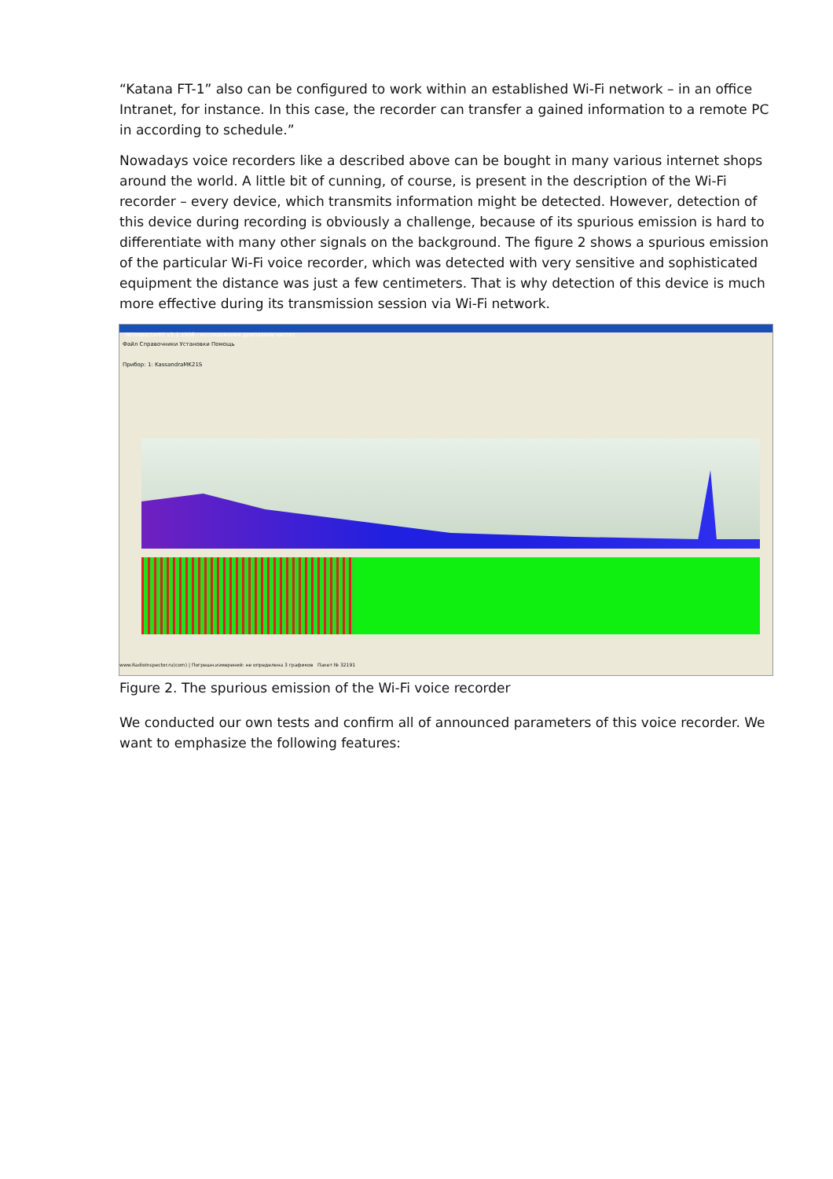“Katana FT-1” also can be configured to work within an established Wi-Fi network – in an office Intranet, for instance. In this case, the recorder can transfer a gained information to a remote PC in according to schedule.”
Nowadays voice recorders like a described above can be bought in many various internet shops around the world. A little bit of cunning, of course, is present in the description of the Wi-Fi recorder – every device, which transmits information might be detected. However, detection of this device during recording is obviously a challenge, because of its spurious emission is hard to differentiate with many other signals on the background. The figure 2 shows a spurious emission of the particular Wi-Fi voice recorder, which was detected with very sensitive and sophisticated equipment the distance was just a few centimeters. That is why detection of this device is much more effective during its transmission session via Wi-Fi network.
RFInspectorRT v3.2.1906 - исследование диапазона частот
Файл Справочники Установки Помощь
Прибор: 1: KassandraMK21S
www.RadioInspector.ru(com) | Погрешн.измерений: не определена 3 графиков Пакет № 32191
Figure 2. The spurious emission of the Wi-Fi voice recorder
We conducted our own tests and confirm all of announced parameters of this voice recorder. We want to emphasize the following features: